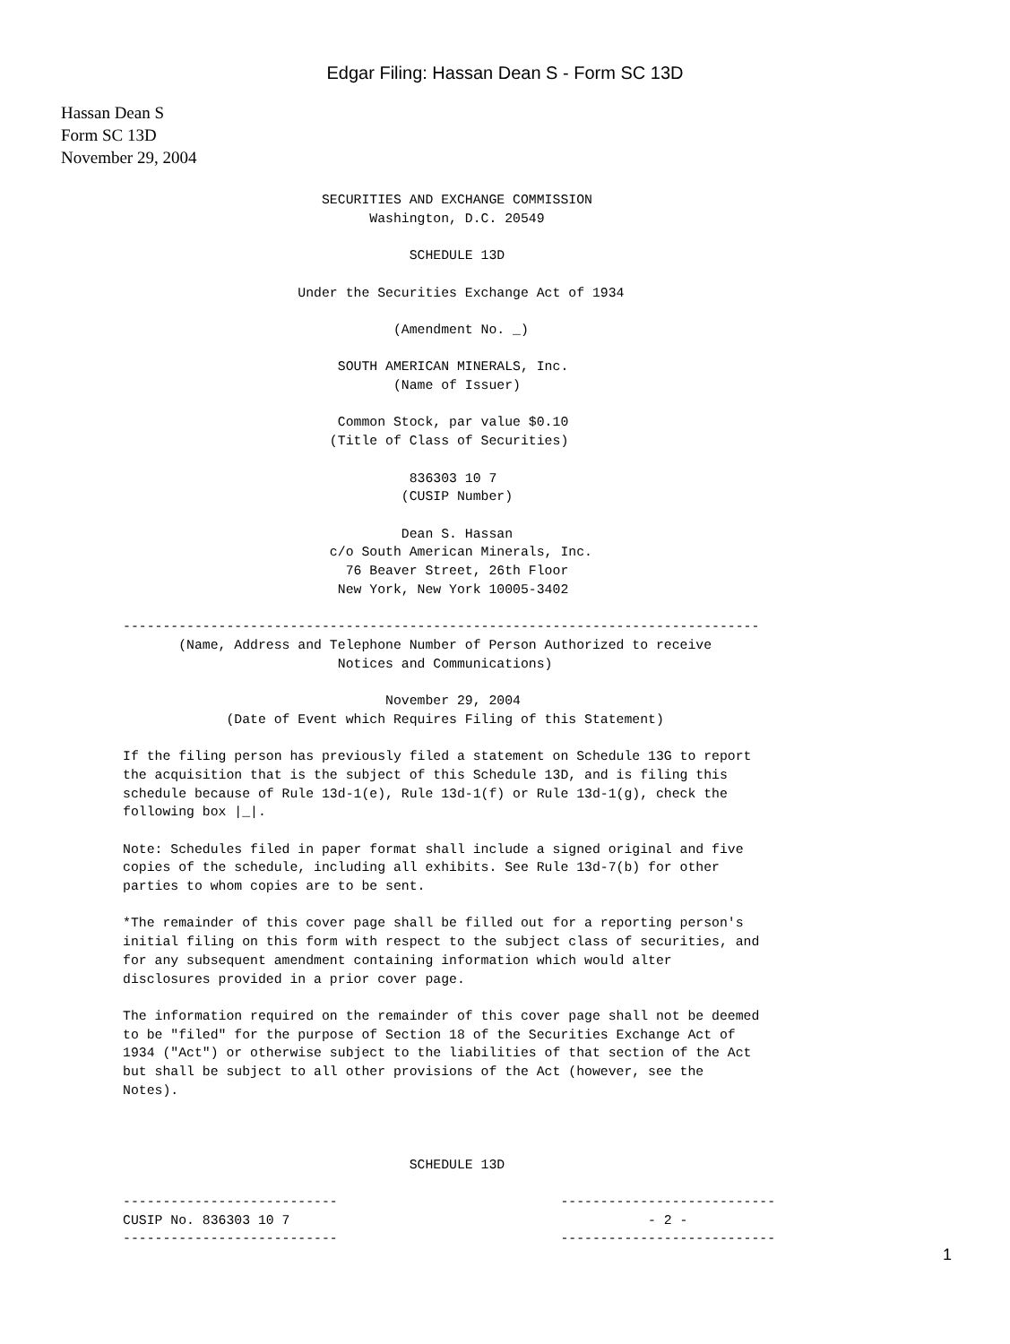Edgar Filing: Hassan Dean S - Form SC 13D
Hassan Dean S
Form SC 13D
November 29, 2004
                         SECURITIES AND EXCHANGE COMMISSION
                               Washington, D.C. 20549

                                    SCHEDULE 13D

                      Under the Securities Exchange Act of 1934

                                  (Amendment No. _)

                           SOUTH AMERICAN MINERALS, Inc.
                                  (Name of Issuer)

                           Common Stock, par value $0.10
                          (Title of Class of Securities)

                                    836303 10 7
                                   (CUSIP Number)

                                   Dean S. Hassan
                          c/o South American Minerals, Inc.
                            76 Beaver Street, 26th Floor
                           New York, New York 10005-3402

--------------------------------------------------------------------------------
       (Name, Address and Telephone Number of Person Authorized to receive
                           Notices and Communications)

                                 November 29, 2004
             (Date of Event which Requires Filing of this Statement)

If the filing person has previously filed a statement on Schedule 13G to report
the acquisition that is the subject of this Schedule 13D, and is filing this
schedule because of Rule 13d-1(e), Rule 13d-1(f) or Rule 13d-1(g), check the
following box |_|.

Note: Schedules filed in paper format shall include a signed original and five
copies of the schedule, including all exhibits. See Rule 13d-7(b) for other
parties to whom copies are to be sent.

*The remainder of this cover page shall be filled out for a reporting person's
initial filing on this form with respect to the subject class of securities, and
for any subsequent amendment containing information which would alter
disclosures provided in a prior cover page.

The information required on the remainder of this cover page shall not be deemed
to be "filed" for the purpose of Section 18 of the Securities Exchange Act of
1934 ("Act") or otherwise subject to the liabilities of that section of the Act
but shall be subject to all other provisions of the Act (however, see the
Notes).



                                    SCHEDULE 13D

---------------------------                            ---------------------------
CUSIP No. 836303 10 7                                             - 2 -
---------------------------                            ---------------------------
1